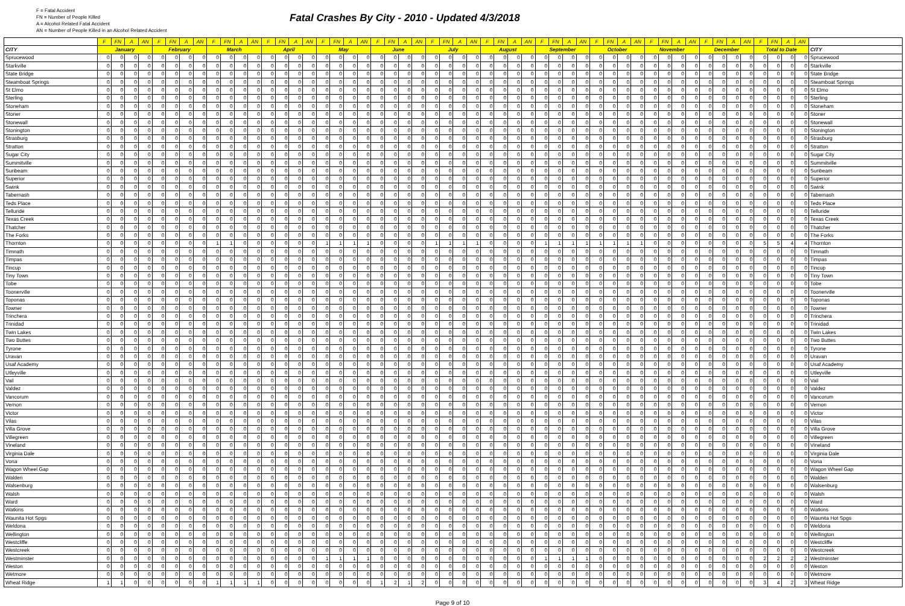F = Fatal Accident
FN = Number of People Killed
A = Alcohol Related Fatal Accident
AN = Number of People Killed in an Alcohol Related Accident
Fatal Crashes By City - 2010 - Updated 4/3/2018
| | F | FN | A | AN | F | FN | A | AN | F | FN | A | AN | F | FN | A | AN | F | FN | A | AN | F | FN | A | AN | F | FN | A | AN | F | FN | A | AN | F | FN | A | AN | F | FN | A | AN | F | FN | A | AN | F | FN | A | AN | F | FN | A | AN | |
| --- | --- | --- | --- | --- | --- | --- | --- | --- | --- | --- | --- | --- | --- | --- | --- | --- | --- | --- | --- | --- | --- | --- | --- | --- | --- | --- | --- | --- | --- | --- | --- | --- | --- | --- | --- | --- | --- | --- | --- | --- | --- | --- | --- | --- | --- | --- | --- | --- | --- | --- | --- | --- | --- |
| CITY | January | | | | February | | | | March | | | | April | | | | May | | | | June | | | | July | | | | August | | | | September | | | | October | | | | November | | | | December | | | | Total to Date | | | | CITY |
| Sprucewood | 0 | 0 | 0 | 0 | 0 | 0 | 0 | 0 | 0 | 0 | 0 | 0 | 0 | 0 | 0 | 0 | 0 | 0 | 0 | 0 | 0 | 0 | 0 | 0 | 0 | 0 | 0 | 0 | 0 | 0 | 0 | 0 | 0 | 0 | 0 | 0 | 0 | 0 | 0 | 0 | 0 | 0 | 0 | 0 | 0 | 0 | 0 | 0 | 0 | 0 | 0 | 0 | Sprucewood |
| Starkville | 0 | 0 | 0 | 0 | 0 | 0 | 0 | 0 | 0 | 0 | 0 | 0 | 0 | 0 | 0 | 0 | 0 | 0 | 0 | 0 | 0 | 0 | 0 | 0 | 0 | 0 | 0 | 0 | 0 | 0 | 0 | 0 | 0 | 0 | 0 | 0 | 0 | 0 | 0 | 0 | 0 | 0 | 0 | 0 | 0 | 0 | 0 | 0 | 0 | 0 | 0 | 0 | Starkville |
| State Bridge | 0 | 0 | 0 | 0 | 0 | 0 | 0 | 0 | 0 | 0 | 0 | 0 | 0 | 0 | 0 | 0 | 0 | 0 | 0 | 0 | 0 | 0 | 0 | 0 | 0 | 0 | 0 | 0 | 0 | 0 | 0 | 0 | 0 | 0 | 0 | 0 | 0 | 0 | 0 | 0 | 0 | 0 | 0 | 0 | 0 | 0 | 0 | 0 | 0 | 0 | 0 | 0 | State Bridge |
| Steamboat Springs | 0 | 0 | 0 | 0 | 0 | 0 | 0 | 0 | 0 | 0 | 0 | 0 | 0 | 0 | 0 | 0 | 0 | 0 | 0 | 0 | 0 | 0 | 0 | 0 | 0 | 0 | 0 | 0 | 0 | 0 | 0 | 0 | 0 | 0 | 0 | 0 | 0 | 0 | 0 | 0 | 0 | 0 | 0 | 0 | 0 | 0 | 0 | 0 | 0 | 0 | 0 | 0 | Steamboat Springs |
| St Elmo | 0 | 0 | 0 | 0 | 0 | 0 | 0 | 0 | 0 | 0 | 0 | 0 | 0 | 0 | 0 | 0 | 0 | 0 | 0 | 0 | 0 | 0 | 0 | 0 | 0 | 0 | 0 | 0 | 0 | 0 | 0 | 0 | 0 | 0 | 0 | 0 | 0 | 0 | 0 | 0 | 0 | 0 | 0 | 0 | 0 | 0 | 0 | 0 | 0 | 0 | 0 | 0 | St Elmo |
| Sterling | 0 | 0 | 0 | 0 | 0 | 0 | 0 | 0 | 0 | 0 | 0 | 0 | 0 | 0 | 0 | 0 | 0 | 0 | 0 | 0 | 0 | 0 | 0 | 0 | 0 | 0 | 0 | 0 | 0 | 0 | 0 | 0 | 0 | 0 | 0 | 0 | 0 | 0 | 0 | 0 | 0 | 0 | 0 | 0 | 0 | 0 | 0 | 0 | 0 | 0 | 0 | 0 | Sterling |
| Stoneham | 0 | 0 | 0 | 0 | 0 | 0 | 0 | 0 | 0 | 0 | 0 | 0 | 0 | 0 | 0 | 0 | 0 | 0 | 0 | 0 | 0 | 0 | 0 | 0 | 0 | 0 | 0 | 0 | 0 | 0 | 0 | 0 | 0 | 0 | 0 | 0 | 0 | 0 | 0 | 0 | 0 | 0 | 0 | 0 | 0 | 0 | 0 | 0 | 0 | 0 | 0 | 0 | Stoneham |
| Stoner | 0 | 0 | 0 | 0 | 0 | 0 | 0 | 0 | 0 | 0 | 0 | 0 | 0 | 0 | 0 | 0 | 0 | 0 | 0 | 0 | 0 | 0 | 0 | 0 | 0 | 0 | 0 | 0 | 0 | 0 | 0 | 0 | 0 | 0 | 0 | 0 | 0 | 0 | 0 | 0 | 0 | 0 | 0 | 0 | 0 | 0 | 0 | 0 | 0 | 0 | 0 | 0 | Stoner |
| Stonewall | 0 | 0 | 0 | 0 | 0 | 0 | 0 | 0 | 0 | 0 | 0 | 0 | 0 | 0 | 0 | 0 | 0 | 0 | 0 | 0 | 0 | 0 | 0 | 0 | 0 | 0 | 0 | 0 | 0 | 0 | 0 | 0 | 0 | 0 | 0 | 0 | 0 | 0 | 0 | 0 | 0 | 0 | 0 | 0 | 0 | 0 | 0 | 0 | 0 | 0 | 0 | 0 | Stonewall |
| Stonington | 0 | 0 | 0 | 0 | 0 | 0 | 0 | 0 | 0 | 0 | 0 | 0 | 0 | 0 | 0 | 0 | 0 | 0 | 0 | 0 | 0 | 0 | 0 | 0 | 0 | 0 | 0 | 0 | 0 | 0 | 0 | 0 | 0 | 0 | 0 | 0 | 0 | 0 | 0 | 0 | 0 | 0 | 0 | 0 | 0 | 0 | 0 | 0 | 0 | 0 | 0 | 0 | Stonington |
| Strasburg | 0 | 0 | 0 | 0 | 0 | 0 | 0 | 0 | 0 | 0 | 0 | 0 | 0 | 0 | 0 | 0 | 0 | 0 | 0 | 0 | 0 | 0 | 0 | 0 | 0 | 0 | 0 | 0 | 0 | 0 | 0 | 0 | 0 | 0 | 0 | 0 | 0 | 0 | 0 | 0 | 0 | 0 | 0 | 0 | 0 | 0 | 0 | 0 | 0 | 0 | 0 | 0 | Strasburg |
| Stratton | 0 | 0 | 0 | 0 | 0 | 0 | 0 | 0 | 0 | 0 | 0 | 0 | 0 | 0 | 0 | 0 | 0 | 0 | 0 | 0 | 0 | 0 | 0 | 0 | 0 | 0 | 0 | 0 | 0 | 0 | 0 | 0 | 0 | 0 | 0 | 0 | 0 | 0 | 0 | 0 | 0 | 0 | 0 | 0 | 0 | 0 | 0 | 0 | 0 | 0 | 0 | 0 | Stratton |
| Sugar City | 0 | 0 | 0 | 0 | 0 | 0 | 0 | 0 | 0 | 0 | 0 | 0 | 0 | 0 | 0 | 0 | 0 | 0 | 0 | 0 | 0 | 0 | 0 | 0 | 0 | 0 | 0 | 0 | 0 | 0 | 0 | 0 | 0 | 0 | 0 | 0 | 0 | 0 | 0 | 0 | 0 | 0 | 0 | 0 | 0 | 0 | 0 | 0 | 0 | 0 | 0 | 0 | Sugar City |
| Summitville | 0 | 0 | 0 | 0 | 0 | 0 | 0 | 0 | 0 | 0 | 0 | 0 | 0 | 0 | 0 | 0 | 0 | 0 | 0 | 0 | 0 | 0 | 0 | 0 | 0 | 0 | 0 | 0 | 0 | 0 | 0 | 0 | 0 | 0 | 0 | 0 | 0 | 0 | 0 | 0 | 0 | 0 | 0 | 0 | 0 | 0 | 0 | 0 | 0 | 0 | 0 | 0 | Summitville |
| Sunbeam | 0 | 0 | 0 | 0 | 0 | 0 | 0 | 0 | 0 | 0 | 0 | 0 | 0 | 0 | 0 | 0 | 0 | 0 | 0 | 0 | 0 | 0 | 0 | 0 | 0 | 0 | 0 | 0 | 0 | 0 | 0 | 0 | 0 | 0 | 0 | 0 | 0 | 0 | 0 | 0 | 0 | 0 | 0 | 0 | 0 | 0 | 0 | 0 | 0 | 0 | 0 | 0 | Sunbeam |
| Superior | 0 | 0 | 0 | 0 | 0 | 0 | 0 | 0 | 0 | 0 | 0 | 0 | 0 | 0 | 0 | 0 | 0 | 0 | 0 | 0 | 0 | 0 | 0 | 0 | 0 | 0 | 0 | 0 | 0 | 0 | 0 | 0 | 0 | 0 | 0 | 0 | 0 | 0 | 0 | 0 | 0 | 0 | 0 | 0 | 0 | 0 | 0 | 0 | 0 | 0 | 0 | 0 | Superior |
| Swink | 0 | 0 | 0 | 0 | 0 | 0 | 0 | 0 | 0 | 0 | 0 | 0 | 0 | 0 | 0 | 0 | 0 | 0 | 0 | 0 | 0 | 0 | 0 | 0 | 0 | 0 | 0 | 0 | 0 | 0 | 0 | 0 | 0 | 0 | 0 | 0 | 0 | 0 | 0 | 0 | 0 | 0 | 0 | 0 | 0 | 0 | 0 | 0 | 0 | 0 | 0 | 0 | Swink |
| Tabernash | 0 | 0 | 0 | 0 | 0 | 0 | 0 | 0 | 0 | 0 | 0 | 0 | 0 | 0 | 0 | 0 | 0 | 0 | 0 | 0 | 0 | 0 | 0 | 0 | 0 | 0 | 0 | 0 | 0 | 0 | 0 | 0 | 0 | 0 | 0 | 0 | 0 | 0 | 0 | 0 | 0 | 0 | 0 | 0 | 0 | 0 | 0 | 0 | 0 | 0 | 0 | 0 | Tabernash |
| Teds Place | 0 | 0 | 0 | 0 | 0 | 0 | 0 | 0 | 0 | 0 | 0 | 0 | 0 | 0 | 0 | 0 | 0 | 0 | 0 | 0 | 0 | 0 | 0 | 0 | 0 | 0 | 0 | 0 | 0 | 0 | 0 | 0 | 0 | 0 | 0 | 0 | 0 | 0 | 0 | 0 | 0 | 0 | 0 | 0 | 0 | 0 | 0 | 0 | 0 | 0 | 0 | 0 | Teds Place |
| Telluride | 0 | 0 | 0 | 0 | 0 | 0 | 0 | 0 | 0 | 0 | 0 | 0 | 0 | 0 | 0 | 0 | 0 | 0 | 0 | 0 | 0 | 0 | 0 | 0 | 0 | 0 | 0 | 0 | 0 | 0 | 0 | 0 | 0 | 0 | 0 | 0 | 0 | 0 | 0 | 0 | 0 | 0 | 0 | 0 | 0 | 0 | 0 | 0 | 0 | 0 | 0 | 0 | Telluride |
| Texas Creek | 0 | 0 | 0 | 0 | 0 | 0 | 0 | 0 | 0 | 0 | 0 | 0 | 0 | 0 | 0 | 0 | 0 | 0 | 0 | 0 | 0 | 0 | 0 | 0 | 0 | 0 | 0 | 0 | 0 | 0 | 0 | 0 | 0 | 0 | 0 | 0 | 0 | 0 | 0 | 0 | 0 | 0 | 0 | 0 | 0 | 0 | 0 | 0 | 0 | 0 | 0 | 0 | Texas Creek |
| Thatcher | 0 | 0 | 0 | 0 | 0 | 0 | 0 | 0 | 0 | 0 | 0 | 0 | 0 | 0 | 0 | 0 | 0 | 0 | 0 | 0 | 0 | 0 | 0 | 0 | 0 | 0 | 0 | 0 | 0 | 0 | 0 | 0 | 0 | 0 | 0 | 0 | 0 | 0 | 0 | 0 | 0 | 0 | 0 | 0 | 0 | 0 | 0 | 0 | 0 | 0 | 0 | 0 | Thatcher |
| The Forks | 0 | 0 | 0 | 0 | 0 | 0 | 0 | 0 | 0 | 0 | 0 | 0 | 0 | 0 | 0 | 0 | 0 | 0 | 0 | 0 | 0 | 0 | 0 | 0 | 0 | 0 | 0 | 0 | 0 | 0 | 0 | 0 | 0 | 0 | 0 | 0 | 0 | 0 | 0 | 0 | 0 | 0 | 0 | 0 | 0 | 0 | 0 | 0 | 0 | 0 | 0 | 0 | The Forks |
| Thornton | 0 | 0 | 0 | 0 | 0 | 0 | 0 | 0 | 1 | 1 | 0 | 0 | 0 | 0 | 0 | 0 | 1 | 1 | 1 | 1 | 0 | 0 | 0 | 0 | 1 | 1 | 1 | 1 | 0 | 0 | 0 | 0 | 1 | 1 | 1 | 1 | 1 | 1 | 1 | 1 | 0 | 0 | 0 | 0 | 0 | 0 | 0 | 0 | 5 | 5 | 4 | 4 | Thornton |
| Timnath | 0 | 0 | 0 | 0 | 0 | 0 | 0 | 0 | 0 | 0 | 0 | 0 | 0 | 0 | 0 | 0 | 0 | 0 | 0 | 0 | 0 | 0 | 0 | 0 | 0 | 0 | 0 | 0 | 0 | 0 | 0 | 0 | 0 | 0 | 0 | 0 | 0 | 0 | 0 | 0 | 0 | 0 | 0 | 0 | 0 | 0 | 0 | 0 | 0 | 0 | 0 | 0 | Timnath |
| Timpas | 0 | 0 | 0 | 0 | 0 | 0 | 0 | 0 | 0 | 0 | 0 | 0 | 0 | 0 | 0 | 0 | 0 | 0 | 0 | 0 | 0 | 0 | 0 | 0 | 0 | 0 | 0 | 0 | 0 | 0 | 0 | 0 | 0 | 0 | 0 | 0 | 0 | 0 | 0 | 0 | 0 | 0 | 0 | 0 | 0 | 0 | 0 | 0 | 0 | 0 | 0 | 0 | Timpas |
| Tincup | 0 | 0 | 0 | 0 | 0 | 0 | 0 | 0 | 0 | 0 | 0 | 0 | 0 | 0 | 0 | 0 | 0 | 0 | 0 | 0 | 0 | 0 | 0 | 0 | 0 | 0 | 0 | 0 | 0 | 0 | 0 | 0 | 0 | 0 | 0 | 0 | 0 | 0 | 0 | 0 | 0 | 0 | 0 | 0 | 0 | 0 | 0 | 0 | 0 | 0 | 0 | 0 | Tincup |
| Tiny Town | 0 | 0 | 0 | 0 | 0 | 0 | 0 | 0 | 0 | 0 | 0 | 0 | 0 | 0 | 0 | 0 | 0 | 0 | 0 | 0 | 0 | 0 | 0 | 0 | 0 | 0 | 0 | 0 | 0 | 0 | 0 | 0 | 0 | 0 | 0 | 0 | 0 | 0 | 0 | 0 | 0 | 0 | 0 | 0 | 0 | 0 | 0 | 0 | 0 | 0 | 0 | 0 | Tiny Town |
| Tobe | 0 | 0 | 0 | 0 | 0 | 0 | 0 | 0 | 0 | 0 | 0 | 0 | 0 | 0 | 0 | 0 | 0 | 0 | 0 | 0 | 0 | 0 | 0 | 0 | 0 | 0 | 0 | 0 | 0 | 0 | 0 | 0 | 0 | 0 | 0 | 0 | 0 | 0 | 0 | 0 | 0 | 0 | 0 | 0 | 0 | 0 | 0 | 0 | 0 | 0 | 0 | 0 | Tobe |
| Toonerville | 0 | 0 | 0 | 0 | 0 | 0 | 0 | 0 | 0 | 0 | 0 | 0 | 0 | 0 | 0 | 0 | 0 | 0 | 0 | 0 | 0 | 0 | 0 | 0 | 0 | 0 | 0 | 0 | 0 | 0 | 0 | 0 | 0 | 0 | 0 | 0 | 0 | 0 | 0 | 0 | 0 | 0 | 0 | 0 | 0 | 0 | 0 | 0 | 0 | 0 | 0 | 0 | Toonerville |
| Toponas | 0 | 0 | 0 | 0 | 0 | 0 | 0 | 0 | 0 | 0 | 0 | 0 | 0 | 0 | 0 | 0 | 0 | 0 | 0 | 0 | 0 | 0 | 0 | 0 | 0 | 0 | 0 | 0 | 0 | 0 | 0 | 0 | 0 | 0 | 0 | 0 | 0 | 0 | 0 | 0 | 0 | 0 | 0 | 0 | 0 | 0 | 0 | 0 | 0 | 0 | 0 | 0 | Toponas |
| Towner | 0 | 0 | 0 | 0 | 0 | 0 | 0 | 0 | 0 | 0 | 0 | 0 | 0 | 0 | 0 | 0 | 0 | 0 | 0 | 0 | 0 | 0 | 0 | 0 | 0 | 0 | 0 | 0 | 0 | 0 | 0 | 0 | 0 | 0 | 0 | 0 | 0 | 0 | 0 | 0 | 0 | 0 | 0 | 0 | 0 | 0 | 0 | 0 | 0 | 0 | 0 | 0 | Towner |
| Trinchera | 0 | 0 | 0 | 0 | 0 | 0 | 0 | 0 | 0 | 0 | 0 | 0 | 0 | 0 | 0 | 0 | 0 | 0 | 0 | 0 | 0 | 0 | 0 | 0 | 0 | 0 | 0 | 0 | 0 | 0 | 0 | 0 | 0 | 0 | 0 | 0 | 0 | 0 | 0 | 0 | 0 | 0 | 0 | 0 | 0 | 0 | 0 | 0 | 0 | 0 | 0 | 0 | Trinchera |
| Trinidad | 0 | 0 | 0 | 0 | 0 | 0 | 0 | 0 | 0 | 0 | 0 | 0 | 0 | 0 | 0 | 0 | 0 | 0 | 0 | 0 | 0 | 0 | 0 | 0 | 0 | 0 | 0 | 0 | 0 | 0 | 0 | 0 | 0 | 0 | 0 | 0 | 0 | 0 | 0 | 0 | 0 | 0 | 0 | 0 | 0 | 0 | 0 | 0 | 0 | 0 | 0 | 0 | Trinidad |
| Twin Lakes | 0 | 0 | 0 | 0 | 0 | 0 | 0 | 0 | 0 | 0 | 0 | 0 | 0 | 0 | 0 | 0 | 0 | 0 | 0 | 0 | 0 | 0 | 0 | 0 | 0 | 0 | 0 | 0 | 0 | 0 | 0 | 0 | 0 | 0 | 0 | 0 | 0 | 0 | 0 | 0 | 0 | 0 | 0 | 0 | 0 | 0 | 0 | 0 | 0 | 0 | 0 | 0 | Twin Lakes |
| Two Buttes | 0 | 0 | 0 | 0 | 0 | 0 | 0 | 0 | 0 | 0 | 0 | 0 | 0 | 0 | 0 | 0 | 0 | 0 | 0 | 0 | 0 | 0 | 0 | 0 | 0 | 0 | 0 | 0 | 0 | 0 | 0 | 0 | 0 | 0 | 0 | 0 | 0 | 0 | 0 | 0 | 0 | 0 | 0 | 0 | 0 | 0 | 0 | 0 | 0 | 0 | 0 | 0 | Two Buttes |
| Tyrone | 0 | 0 | 0 | 0 | 0 | 0 | 0 | 0 | 0 | 0 | 0 | 0 | 0 | 0 | 0 | 0 | 0 | 0 | 0 | 0 | 0 | 0 | 0 | 0 | 0 | 0 | 0 | 0 | 0 | 0 | 0 | 0 | 0 | 0 | 0 | 0 | 0 | 0 | 0 | 0 | 0 | 0 | 0 | 0 | 0 | 0 | 0 | 0 | 0 | 0 | 0 | 0 | Tyrone |
| Uravan | 0 | 0 | 0 | 0 | 0 | 0 | 0 | 0 | 0 | 0 | 0 | 0 | 0 | 0 | 0 | 0 | 0 | 0 | 0 | 0 | 0 | 0 | 0 | 0 | 0 | 0 | 0 | 0 | 0 | 0 | 0 | 0 | 0 | 0 | 0 | 0 | 0 | 0 | 0 | 0 | 0 | 0 | 0 | 0 | 0 | 0 | 0 | 0 | 0 | 0 | 0 | 0 | Uravan |
| Usaf Academy | 0 | 0 | 0 | 0 | 0 | 0 | 0 | 0 | 0 | 0 | 0 | 0 | 0 | 0 | 0 | 0 | 0 | 0 | 0 | 0 | 0 | 0 | 0 | 0 | 0 | 0 | 0 | 0 | 0 | 0 | 0 | 0 | 0 | 0 | 0 | 0 | 0 | 0 | 0 | 0 | 0 | 0 | 0 | 0 | 0 | 0 | 0 | 0 | 0 | 0 | 0 | 0 | Usaf Academy |
| Utleyville | 0 | 0 | 0 | 0 | 0 | 0 | 0 | 0 | 0 | 0 | 0 | 0 | 0 | 0 | 0 | 0 | 0 | 0 | 0 | 0 | 0 | 0 | 0 | 0 | 0 | 0 | 0 | 0 | 0 | 0 | 0 | 0 | 0 | 0 | 0 | 0 | 0 | 0 | 0 | 0 | 0 | 0 | 0 | 0 | 0 | 0 | 0 | 0 | 0 | 0 | 0 | 0 | Utleyville |
| Vail | 0 | 0 | 0 | 0 | 0 | 0 | 0 | 0 | 0 | 0 | 0 | 0 | 0 | 0 | 0 | 0 | 0 | 0 | 0 | 0 | 0 | 0 | 0 | 0 | 0 | 0 | 0 | 0 | 0 | 0 | 0 | 0 | 0 | 0 | 0 | 0 | 0 | 0 | 0 | 0 | 0 | 0 | 0 | 0 | 0 | 0 | 0 | 0 | 0 | 0 | 0 | 0 | Vail |
| Valdez | 0 | 0 | 0 | 0 | 0 | 0 | 0 | 0 | 0 | 0 | 0 | 0 | 0 | 0 | 0 | 0 | 0 | 0 | 0 | 0 | 0 | 0 | 0 | 0 | 0 | 0 | 0 | 0 | 0 | 0 | 0 | 0 | 0 | 0 | 0 | 0 | 0 | 0 | 0 | 0 | 0 | 0 | 0 | 0 | 0 | 0 | 0 | 0 | 0 | 0 | 0 | 0 | Valdez |
| Vancorum | 0 | 0 | 0 | 0 | 0 | 0 | 0 | 0 | 0 | 0 | 0 | 0 | 0 | 0 | 0 | 0 | 0 | 0 | 0 | 0 | 0 | 0 | 0 | 0 | 0 | 0 | 0 | 0 | 0 | 0 | 0 | 0 | 0 | 0 | 0 | 0 | 0 | 0 | 0 | 0 | 0 | 0 | 0 | 0 | 0 | 0 | 0 | 0 | 0 | 0 | 0 | 0 | Vancorum |
| Vernon | 0 | 0 | 0 | 0 | 0 | 0 | 0 | 0 | 0 | 0 | 0 | 0 | 0 | 0 | 0 | 0 | 0 | 0 | 0 | 0 | 0 | 0 | 0 | 0 | 0 | 0 | 0 | 0 | 0 | 0 | 0 | 0 | 0 | 0 | 0 | 0 | 0 | 0 | 0 | 0 | 0 | 0 | 0 | 0 | 0 | 0 | 0 | 0 | 0 | 0 | 0 | 0 | Vernon |
| Victor | 0 | 0 | 0 | 0 | 0 | 0 | 0 | 0 | 0 | 0 | 0 | 0 | 0 | 0 | 0 | 0 | 0 | 0 | 0 | 0 | 0 | 0 | 0 | 0 | 0 | 0 | 0 | 0 | 0 | 0 | 0 | 0 | 0 | 0 | 0 | 0 | 0 | 0 | 0 | 0 | 0 | 0 | 0 | 0 | 0 | 0 | 0 | 0 | 0 | 0 | 0 | 0 | Victor |
| Vilas | 0 | 0 | 0 | 0 | 0 | 0 | 0 | 0 | 0 | 0 | 0 | 0 | 0 | 0 | 0 | 0 | 0 | 0 | 0 | 0 | 0 | 0 | 0 | 0 | 0 | 0 | 0 | 0 | 0 | 0 | 0 | 0 | 0 | 0 | 0 | 0 | 0 | 0 | 0 | 0 | 0 | 0 | 0 | 0 | 0 | 0 | 0 | 0 | 0 | 0 | 0 | 0 | Vilas |
| Villa Grove | 0 | 0 | 0 | 0 | 0 | 0 | 0 | 0 | 0 | 0 | 0 | 0 | 0 | 0 | 0 | 0 | 0 | 0 | 0 | 0 | 0 | 0 | 0 | 0 | 0 | 0 | 0 | 0 | 0 | 0 | 0 | 0 | 0 | 0 | 0 | 0 | 0 | 0 | 0 | 0 | 0 | 0 | 0 | 0 | 0 | 0 | 0 | 0 | 0 | 0 | 0 | 0 | Villa Grove |
| Villegreen | 0 | 0 | 0 | 0 | 0 | 0 | 0 | 0 | 0 | 0 | 0 | 0 | 0 | 0 | 0 | 0 | 0 | 0 | 0 | 0 | 0 | 0 | 0 | 0 | 0 | 0 | 0 | 0 | 0 | 0 | 0 | 0 | 0 | 0 | 0 | 0 | 0 | 0 | 0 | 0 | 0 | 0 | 0 | 0 | 0 | 0 | 0 | 0 | 0 | 0 | 0 | 0 | Villegreen |
| Vineland | 0 | 0 | 0 | 0 | 0 | 0 | 0 | 0 | 0 | 0 | 0 | 0 | 0 | 0 | 0 | 0 | 0 | 0 | 0 | 0 | 0 | 0 | 0 | 0 | 0 | 0 | 0 | 0 | 0 | 0 | 0 | 0 | 0 | 0 | 0 | 0 | 0 | 0 | 0 | 0 | 0 | 0 | 0 | 0 | 0 | 0 | 0 | 0 | 0 | 0 | 0 | 0 | Vineland |
| Virginia Dale | 0 | 0 | 0 | 0 | 0 | 0 | 0 | 0 | 0 | 0 | 0 | 0 | 0 | 0 | 0 | 0 | 0 | 0 | 0 | 0 | 0 | 0 | 0 | 0 | 0 | 0 | 0 | 0 | 0 | 0 | 0 | 0 | 0 | 0 | 0 | 0 | 0 | 0 | 0 | 0 | 0 | 0 | 0 | 0 | 0 | 0 | 0 | 0 | 0 | 0 | 0 | 0 | Virginia Dale |
| Vona | 0 | 0 | 0 | 0 | 0 | 0 | 0 | 0 | 0 | 0 | 0 | 0 | 0 | 0 | 0 | 0 | 0 | 0 | 0 | 0 | 0 | 0 | 0 | 0 | 0 | 0 | 0 | 0 | 0 | 0 | 0 | 0 | 0 | 0 | 0 | 0 | 0 | 0 | 0 | 0 | 0 | 0 | 0 | 0 | 0 | 0 | 0 | 0 | 0 | 0 | 0 | 0 | Vona |
| Wagon Wheel Gap | 0 | 0 | 0 | 0 | 0 | 0 | 0 | 0 | 0 | 0 | 0 | 0 | 0 | 0 | 0 | 0 | 0 | 0 | 0 | 0 | 0 | 0 | 0 | 0 | 0 | 0 | 0 | 0 | 0 | 0 | 0 | 0 | 0 | 0 | 0 | 0 | 0 | 0 | 0 | 0 | 0 | 0 | 0 | 0 | 0 | 0 | 0 | 0 | 0 | 0 | 0 | 0 | Wagon Wheel Gap |
| Walden | 0 | 0 | 0 | 0 | 0 | 0 | 0 | 0 | 0 | 0 | 0 | 0 | 0 | 0 | 0 | 0 | 0 | 0 | 0 | 0 | 0 | 0 | 0 | 0 | 0 | 0 | 0 | 0 | 0 | 0 | 0 | 0 | 0 | 0 | 0 | 0 | 0 | 0 | 0 | 0 | 0 | 0 | 0 | 0 | 0 | 0 | 0 | 0 | 0 | 0 | 0 | 0 | Walden |
| Walsenburg | 0 | 0 | 0 | 0 | 0 | 0 | 0 | 0 | 0 | 0 | 0 | 0 | 0 | 0 | 0 | 0 | 0 | 0 | 0 | 0 | 0 | 0 | 0 | 0 | 0 | 0 | 0 | 0 | 0 | 0 | 0 | 0 | 0 | 0 | 0 | 0 | 0 | 0 | 0 | 0 | 0 | 0 | 0 | 0 | 0 | 0 | 0 | 0 | 0 | 0 | 0 | 0 | Walsenburg |
| Walsh | 0 | 0 | 0 | 0 | 0 | 0 | 0 | 0 | 0 | 0 | 0 | 0 | 0 | 0 | 0 | 0 | 0 | 0 | 0 | 0 | 0 | 0 | 0 | 0 | 0 | 0 | 0 | 0 | 0 | 0 | 0 | 0 | 0 | 0 | 0 | 0 | 0 | 0 | 0 | 0 | 0 | 0 | 0 | 0 | 0 | 0 | 0 | 0 | 0 | 0 | 0 | 0 | Walsh |
| Ward | 0 | 0 | 0 | 0 | 0 | 0 | 0 | 0 | 0 | 0 | 0 | 0 | 0 | 0 | 0 | 0 | 0 | 0 | 0 | 0 | 0 | 0 | 0 | 0 | 0 | 0 | 0 | 0 | 0 | 0 | 0 | 0 | 0 | 0 | 0 | 0 | 0 | 0 | 0 | 0 | 0 | 0 | 0 | 0 | 0 | 0 | 0 | 0 | 0 | 0 | 0 | 0 | Ward |
| Watkins | 0 | 0 | 0 | 0 | 0 | 0 | 0 | 0 | 0 | 0 | 0 | 0 | 0 | 0 | 0 | 0 | 0 | 0 | 0 | 0 | 0 | 0 | 0 | 0 | 0 | 0 | 0 | 0 | 0 | 0 | 0 | 0 | 0 | 0 | 0 | 0 | 0 | 0 | 0 | 0 | 0 | 0 | 0 | 0 | 0 | 0 | 0 | 0 | 0 | 0 | 0 | 0 | Watkins |
| Waunita Hot Spgs | 0 | 0 | 0 | 0 | 0 | 0 | 0 | 0 | 0 | 0 | 0 | 0 | 0 | 0 | 0 | 0 | 0 | 0 | 0 | 0 | 0 | 0 | 0 | 0 | 0 | 0 | 0 | 0 | 0 | 0 | 0 | 0 | 0 | 0 | 0 | 0 | 0 | 0 | 0 | 0 | 0 | 0 | 0 | 0 | 0 | 0 | 0 | 0 | 0 | 0 | 0 | 0 | Waunita Hot Spgs |
| Weldona | 0 | 0 | 0 | 0 | 0 | 0 | 0 | 0 | 0 | 0 | 0 | 0 | 0 | 0 | 0 | 0 | 0 | 0 | 0 | 0 | 0 | 0 | 0 | 0 | 0 | 0 | 0 | 0 | 0 | 0 | 0 | 0 | 0 | 0 | 0 | 0 | 0 | 0 | 0 | 0 | 0 | 0 | 0 | 0 | 0 | 0 | 0 | 0 | 0 | 0 | 0 | 0 | Weldona |
| Wellington | 0 | 0 | 0 | 0 | 0 | 0 | 0 | 0 | 0 | 0 | 0 | 0 | 0 | 0 | 0 | 0 | 0 | 0 | 0 | 0 | 0 | 0 | 0 | 0 | 0 | 0 | 0 | 0 | 0 | 0 | 0 | 0 | 0 | 0 | 0 | 0 | 0 | 0 | 0 | 0 | 0 | 0 | 0 | 0 | 0 | 0 | 0 | 0 | 0 | 0 | 0 | 0 | Wellington |
| Westcliffe | 0 | 0 | 0 | 0 | 0 | 0 | 0 | 0 | 0 | 0 | 0 | 0 | 0 | 0 | 0 | 0 | 0 | 0 | 0 | 0 | 0 | 0 | 0 | 0 | 0 | 0 | 0 | 0 | 0 | 0 | 0 | 0 | 0 | 0 | 0 | 0 | 0 | 0 | 0 | 0 | 0 | 0 | 0 | 0 | 0 | 0 | 0 | 0 | 0 | 0 | 0 | 0 | Westcliffe |
| Westcreek | 0 | 0 | 0 | 0 | 0 | 0 | 0 | 0 | 0 | 0 | 0 | 0 | 0 | 0 | 0 | 0 | 0 | 0 | 0 | 0 | 0 | 0 | 0 | 0 | 0 | 0 | 0 | 0 | 0 | 0 | 0 | 0 | 0 | 0 | 0 | 0 | 0 | 0 | 0 | 0 | 0 | 0 | 0 | 0 | 0 | 0 | 0 | 0 | 0 | 0 | 0 | 0 | Westcreek |
| Westminster | 0 | 0 | 0 | 0 | 0 | 0 | 0 | 0 | 0 | 0 | 0 | 0 | 0 | 0 | 0 | 0 | 1 | 1 | 1 | 1 | 0 | 0 | 0 | 0 | 0 | 0 | 0 | 0 | 0 | 0 | 0 | 0 | 1 | 1 | 1 | 1 | 0 | 0 | 0 | 0 | 0 | 0 | 0 | 0 | 0 | 0 | 0 | 0 | 2 | 2 | 2 | 2 | Westminster |
| Weston | 0 | 0 | 0 | 0 | 0 | 0 | 0 | 0 | 0 | 0 | 0 | 0 | 0 | 0 | 0 | 0 | 0 | 0 | 0 | 0 | 0 | 0 | 0 | 0 | 0 | 0 | 0 | 0 | 0 | 0 | 0 | 0 | 0 | 0 | 0 | 0 | 0 | 0 | 0 | 0 | 0 | 0 | 0 | 0 | 0 | 0 | 0 | 0 | 0 | 0 | 0 | 0 | Weston |
| Wetmore | 0 | 0 | 0 | 0 | 0 | 0 | 0 | 0 | 0 | 0 | 0 | 0 | 0 | 0 | 0 | 0 | 0 | 0 | 0 | 0 | 0 | 0 | 0 | 0 | 0 | 0 | 0 | 0 | 0 | 0 | 0 | 0 | 0 | 0 | 0 | 0 | 0 | 0 | 0 | 0 | 0 | 0 | 0 | 0 | 0 | 0 | 0 | 0 | 0 | 0 | 0 | 0 | Wetmore |
| Wheat Ridge | 1 | 1 | 0 | 0 | 0 | 0 | 0 | 0 | 1 | 1 | 1 | 1 | 0 | 0 | 0 | 0 | 0 | 0 | 0 | 0 | 1 | 2 | 1 | 2 | 0 | 0 | 0 | 0 | 0 | 0 | 0 | 0 | 0 | 0 | 0 | 0 | 0 | 0 | 0 | 0 | 0 | 0 | 0 | 0 | 0 | 0 | 0 | 0 | 3 | 4 | 2 | 3 | Wheat Ridge |
Page 9 of 10